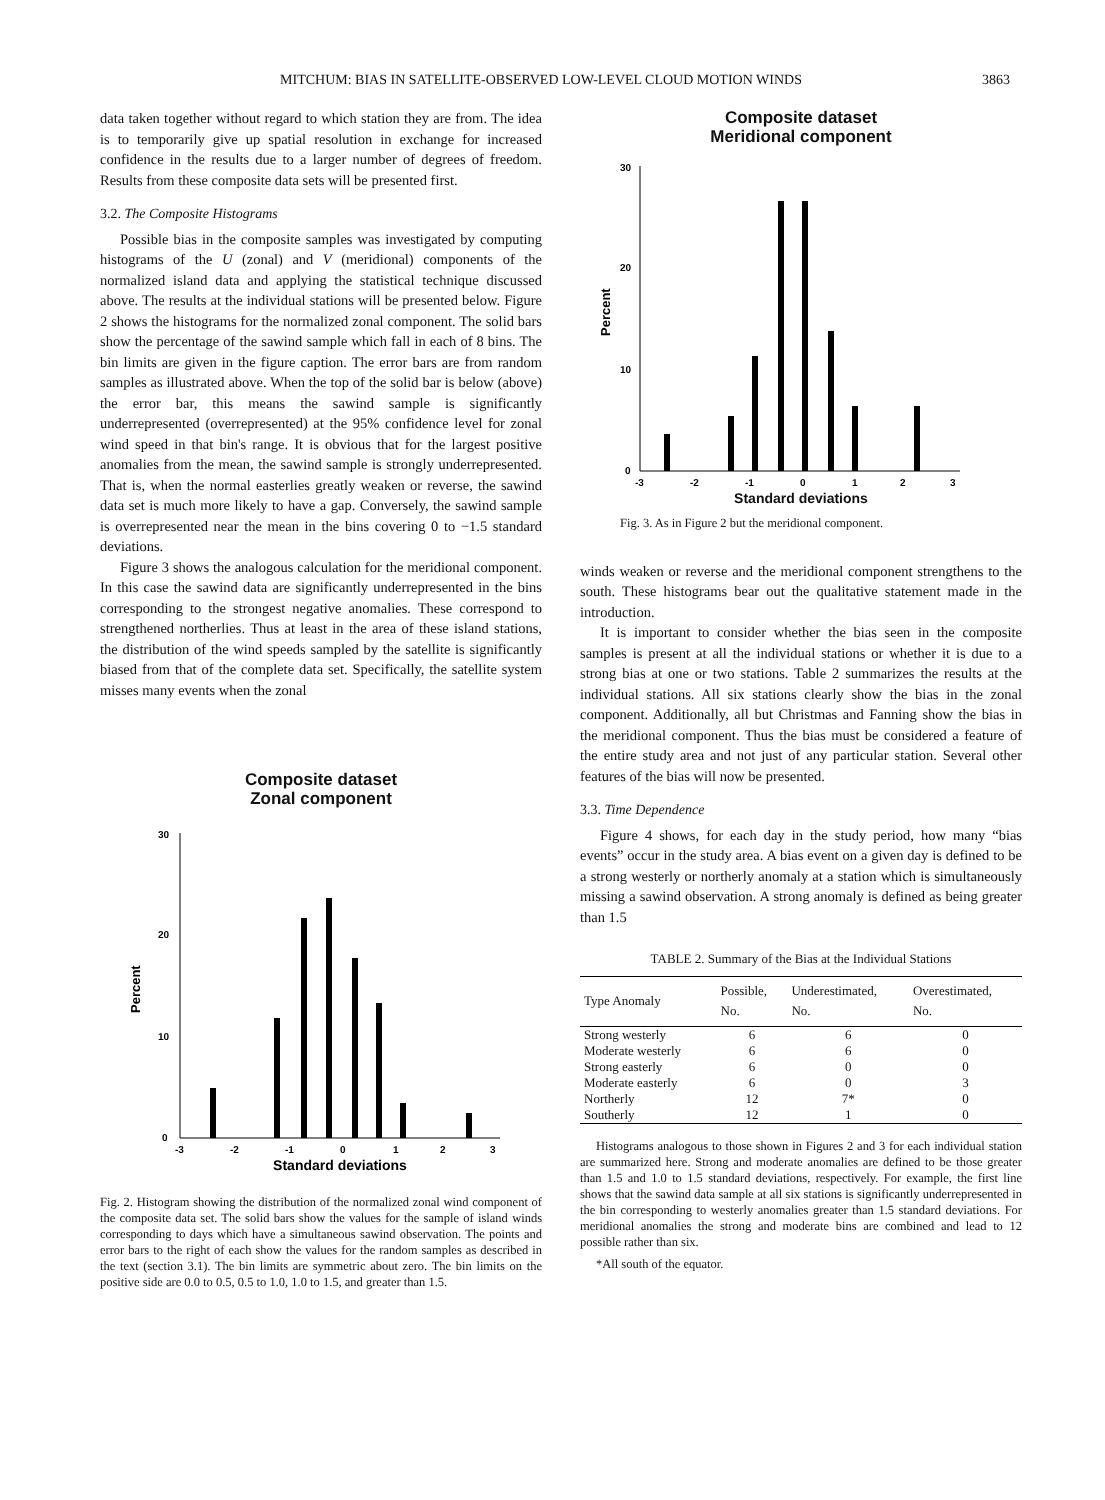MITCHUM: BIAS IN SATELLITE-OBSERVED LOW-LEVEL CLOUD MOTION WINDS 3863
data taken together without regard to which station they are from. The idea is to temporarily give up spatial resolution in exchange for increased confidence in the results due to a larger number of degrees of freedom. Results from these composite data sets will be presented first.
3.2. The Composite Histograms
Possible bias in the composite samples was investigated by computing histograms of the U (zonal) and V (meridional) components of the normalized island data and applying the statistical technique discussed above. The results at the individual stations will be presented below. Figure 2 shows the histograms for the normalized zonal component. The solid bars show the percentage of the sawind sample which fall in each of 8 bins. The bin limits are given in the figure caption. The error bars are from random samples as illustrated above. When the top of the solid bar is below (above) the error bar, this means the sawind sample is significantly underrepresented (overrepresented) at the 95% confidence level for zonal wind speed in that bin's range. It is obvious that for the largest positive anomalies from the mean, the sawind sample is strongly underrepresented. That is, when the normal easterlies greatly weaken or reverse, the sawind data set is much more likely to have a gap. Conversely, the sawind sample is overrepresented near the mean in the bins covering 0 to −1.5 standard deviations.
Figure 3 shows the analogous calculation for the meridional component. In this case the sawind data are significantly underrepresented in the bins corresponding to the strongest negative anomalies. These correspond to strengthened northerlies. Thus at least in the area of these island stations, the distribution of the wind speeds sampled by the satellite is significantly biased from that of the complete data set. Specifically, the satellite system misses many events when the zonal
Composite dataset
Zonal component
Percent
30
20
10
0
-3
-2
-1
0
1
2
3
Standard deviations
Fig. 2. Histogram showing the distribution of the normalized zonal wind component of the composite data set. The solid bars show the values for the sample of island winds corresponding to days which have a simultaneous sawind observation. The points and error bars to the right of each show the values for the random samples as described in the text (section 3.1). The bin limits are symmetric about zero. The bin limits on the positive side are 0.0 to 0.5, 0.5 to 1.0, 1.0 to 1.5, and greater than 1.5.
Composite dataset
Meridional component
Percent
30
20
10
0
-3
-2
-1
0
1
2
3
Standard deviations
Fig. 3. As in Figure 2 but the meridional component.
winds weaken or reverse and the meridional component strengthens to the south. These histograms bear out the qualitative statement made in the introduction.
It is important to consider whether the bias seen in the composite samples is present at all the individual stations or whether it is due to a strong bias at one or two stations. Table 2 summarizes the results at the individual stations. All six stations clearly show the bias in the zonal component. Additionally, all but Christmas and Fanning show the bias in the meridional component. Thus the bias must be considered a feature of the entire study area and not just of any particular station. Several other features of the bias will now be presented.
3.3. Time Dependence
Figure 4 shows, for each day in the study period, how many “bias events” occur in the study area. A bias event on a given day is defined to be a strong westerly or northerly anomaly at a station which is simultaneously missing a sawind observation. A strong anomaly is defined as being greater than 1.5
TABLE 2. Summary of the Bias at the Individual Stations
| Type Anomaly | Possible, No. | Underestimated, No. | Overestimated, No. |
| --- | --- | --- | --- |
| Strong westerly | 6 | 6 | 0 |
| Moderate westerly | 6 | 6 | 0 |
| Strong easterly | 6 | 0 | 0 |
| Moderate easterly | 6 | 0 | 3 |
| Northerly | 12 | 7* | 0 |
| Southerly | 12 | 1 | 0 |
Histograms analogous to those shown in Figures 2 and 3 for each individual station are summarized here. Strong and moderate anomalies are defined to be those greater than 1.5 and 1.0 to 1.5 standard deviations, respectively. For example, the first line shows that the sawind data sample at all six stations is significantly underrepresented in the bin corresponding to westerly anomalies greater than 1.5 standard deviations. For meridional anomalies the strong and moderate bins are combined and lead to 12 possible rather than six.
*All south of the equator.